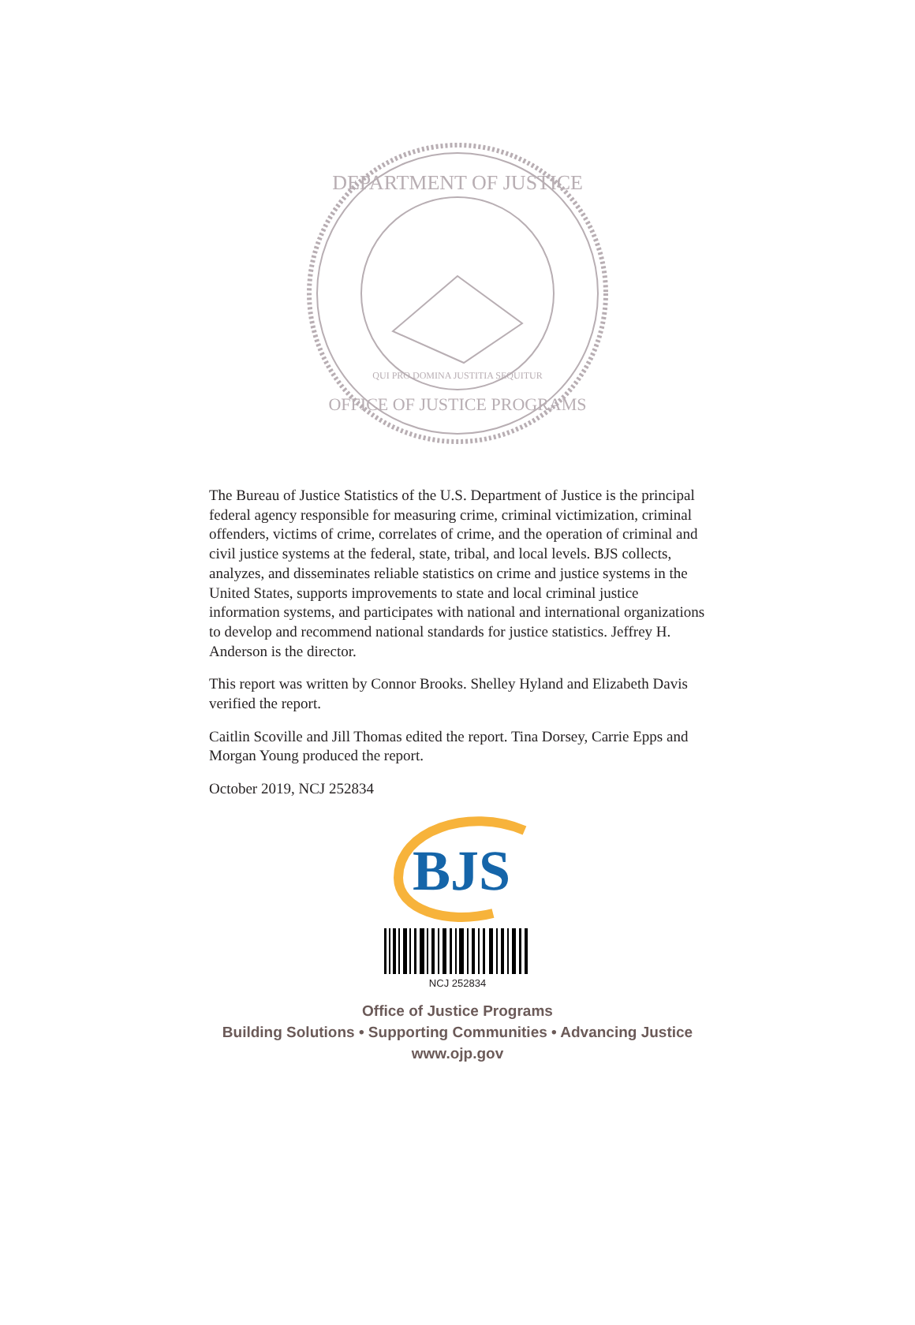DEPARTMENT OF JUSTICE
OFFICE OF JUSTICE PROGRAMS
QUI PRO DOMINA JUSTITIA SEQUITUR
The Bureau of Justice Statistics of the U.S. Department of Justice is the principal federal agency responsible for measuring crime, criminal victimization, criminal offenders, victims of crime, correlates of crime, and the operation of criminal and civil justice systems at the federal, state, tribal, and local levels. BJS collects, analyzes, and disseminates reliable statistics on crime and justice systems in the United States, supports improvements to state and local criminal justice information systems, and participates with national and international organizations to develop and recommend national standards for justice statistics. Jeffrey H. Anderson is the director.
This report was written by Connor Brooks. Shelley Hyland and Elizabeth Davis verified the report.
Caitlin Scoville and Jill Thomas edited the report. Tina Dorsey, Carrie Epps and Morgan Young produced the report.
October 2019, NCJ 252834
BJS
NCJ 252834
Office of Justice Programs
Building Solutions • Supporting Communities • Advancing Justice
www.ojp.gov